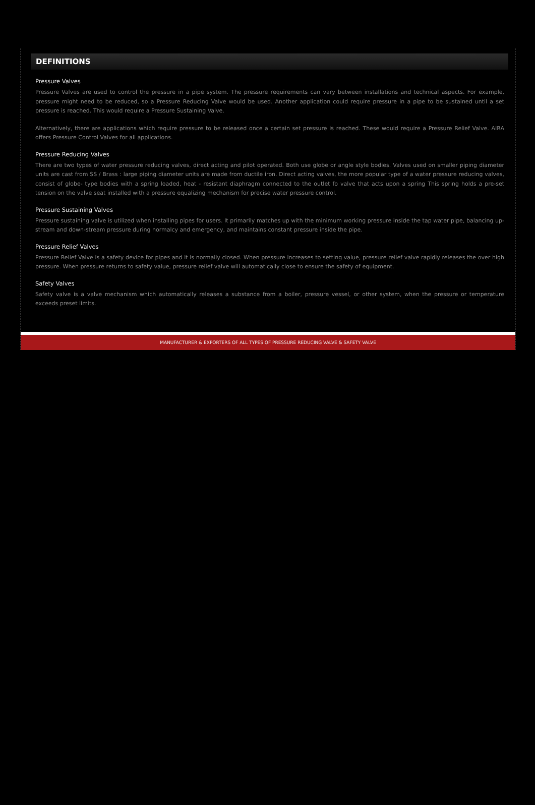DEFINITIONS
Pressure Valves
Pressure Valves are used to control the pressure in a pipe system. The pressure requirements can vary between installations and technical aspects. For example, pressure might need to be reduced, so a Pressure Reducing Valve would be used. Another application could require pressure in a pipe to be sustained until a set pressure is reached. This would require a Pressure Sustaining Valve.
Alternatively, there are applications which require pressure to be released once a certain set pressure is reached. These would require a Pressure Relief Valve. AIRA offers Pressure Control Valves for all applications.
Pressure Reducing Valves
There are two types of water pressure reducing valves, direct acting and pilot operated. Both use globe or angle style bodies. Valves used on smaller piping diameter units are cast from SS / Brass : large piping diameter units are made from ductile iron. Direct acting valves, the more popular type of a water pressure reducing valves, consist of globe- type bodies with a spring loaded, heat - resistant diaphragm connected to the outlet fo valve that acts upon a spring This spring holds a pre-set tension on the valve seat installed with a pressure equalizing mechanism for precise water pressure control.
Pressure Sustaining Valves
Pressure sustaining valve is utilized when installing pipes for users. It primarily matches up with the minimum working pressure inside the tap water pipe, balancing up-stream and down-stream pressure during normalcy and emergency, and maintains constant pressure inside the pipe.
Pressure Relief Valves
Pressure Relief Valve is a safety device for pipes and it is normally closed. When pressure increases to setting value, pressure relief valve rapidly releases the over high pressure. When pressure returns to safety value, pressure relief valve will automatically close to ensure the safety of equipment.
Safety Valves
Safety valve is a valve mechanism which automatically releases a substance from a boiler, pressure vessel, or other system, when the pressure or temperature exceeds preset limits.
MANUFACTURER & EXPORTERS OF ALL TYPES OF PRESSURE REDUCING VALVE & SAFETY VALVE